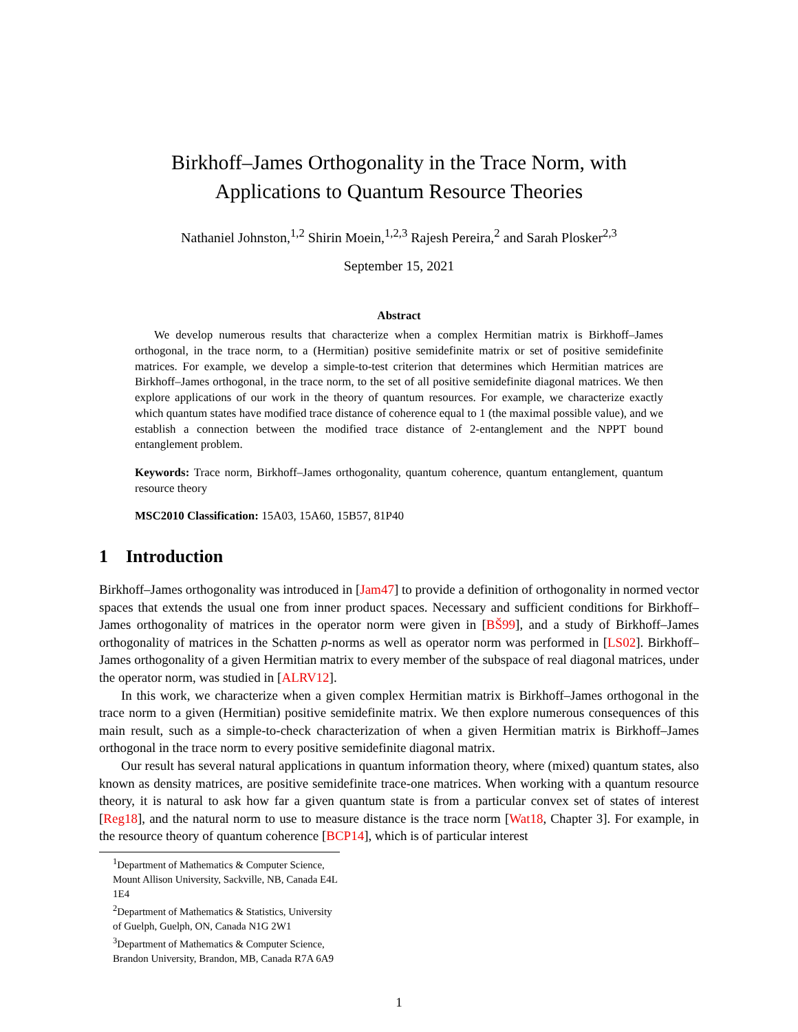Birkhoff–James Orthogonality in the Trace Norm, with
Applications to Quantum Resource Theories
Nathaniel Johnston,<sup>1,2</sup> Shirin Moein,<sup>1,2,3</sup> Rajesh Pereira,<sup>2</sup> and Sarah Plosker<sup>2,3</sup>
September 15, 2021
Abstract
We develop numerous results that characterize when a complex Hermitian matrix is Birkhoff–James orthogonal, in the trace norm, to a (Hermitian) positive semidefinite matrix or set of positive semidefinite matrices. For example, we develop a simple-to-test criterion that determines which Hermitian matrices are Birkhoff–James orthogonal, in the trace norm, to the set of all positive semidefinite diagonal matrices. We then explore applications of our work in the theory of quantum resources. For example, we characterize exactly which quantum states have modified trace distance of coherence equal to 1 (the maximal possible value), and we establish a connection between the modified trace distance of 2-entanglement and the NPPT bound entanglement problem.
Keywords: Trace norm, Birkhoff–James orthogonality, quantum coherence, quantum entanglement, quantum resource theory
MSC2010 Classification: 15A03, 15A60, 15B57, 81P40
1 Introduction
Birkhoff–James orthogonality was introduced in [Jam47] to provide a definition of orthogonality in normed vector spaces that extends the usual one from inner product spaces. Necessary and sufficient conditions for Birkhoff–James orthogonality of matrices in the operator norm were given in [BŠ99], and a study of Birkhoff–James orthogonality of matrices in the Schatten p-norms as well as operator norm was performed in [LS02]. Birkhoff–James orthogonality of a given Hermitian matrix to every member of the subspace of real diagonal matrices, under the operator norm, was studied in [ALRV12].
In this work, we characterize when a given complex Hermitian matrix is Birkhoff–James orthogonal in the trace norm to a given (Hermitian) positive semidefinite matrix. We then explore numerous consequences of this main result, such as a simple-to-check characterization of when a given Hermitian matrix is Birkhoff–James orthogonal in the trace norm to every positive semidefinite diagonal matrix.
Our result has several natural applications in quantum information theory, where (mixed) quantum states, also known as density matrices, are positive semidefinite trace-one matrices. When working with a quantum resource theory, it is natural to ask how far a given quantum state is from a particular convex set of states of interest [Reg18], and the natural norm to use to measure distance is the trace norm [Wat18, Chapter 3]. For example, in the resource theory of quantum coherence [BCP14], which is of particular interest
<sup>1</sup> Department of Mathematics & Computer Science, Mount Allison University, Sackville, NB, Canada E4L 1E4
<sup>2</sup> Department of Mathematics & Statistics, University of Guelph, Guelph, ON, Canada N1G 2W1
<sup>3</sup> Department of Mathematics & Computer Science, Brandon University, Brandon, MB, Canada R7A 6A9
1